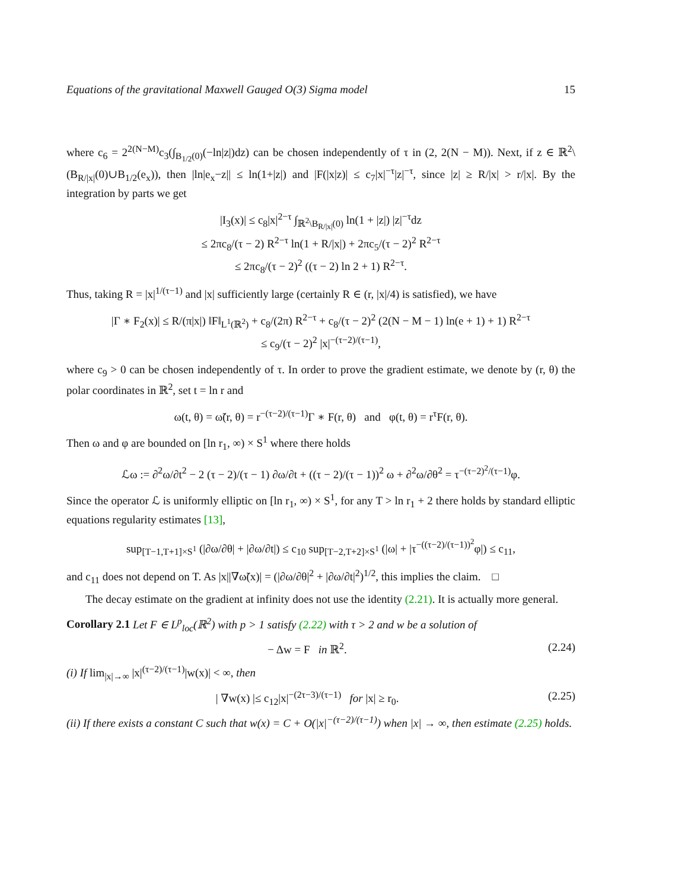Equations of the gravitational Maxwell Gauged O(3) Sigma model 15
where c<sub>6</sub> = 2<sup>2(N−M)</sup>c<sub>3</sub>(∫<sub>B<sub>1/2</sub>(0)</sub>(−ln|z|)dz) can be chosen independently of τ in (2, 2(N − M)). Next, if z ∈ ℝ<sup>2</sup>\(B<sub>R/|x|</sub>(0)∪B<sub>1/2</sub>(e<sub>x</sub>)), then |ln|e<sub>x</sub>−z|| ≤ ln(1+|z|) and |F(|x|z)| ≤ c<sub>7</sub>|x|<sup>−τ</sup>|z|<sup>−τ</sup>, since |z| ≥ R/|x| > r/|x|. By the integration by parts we get
|I<sub>3</sub>(x)| ≤ c<sub>8</sub>|x|<sup>2−τ</sup> ∫<sub>ℝ<sup>2</sup>\B<sub>R/|x|</sub>(0)</sub> ln(1 + |z|) |z|<sup>−τ</sup>dz
≤ 2πc<sub>8</sub>/(τ − 2) R<sup>2−τ</sup> ln(1 + R/|x|) + 2πc<sub>5</sub>/(τ − 2)<sup>2</sup> R<sup>2−τ</sup>
≤ 2πc<sub>8</sub>/(τ − 2)<sup>2</sup> ((τ − 2) ln 2 + 1) R<sup>2−τ</sup>.
Thus, taking R = |x|<sup>1/(τ−1)</sup> and |x| sufficiently large (certainly R ∈ (r, |x|/4) is satisfied), we have
|Γ ∗ F<sub>2</sub>(x)| ≤ R/(π|x|) ‖F‖<sub>L<sup>1</sup>(ℝ<sup>2</sup>)</sub> + c<sub>8</sub>/(2π) R<sup>2−τ</sup> + c<sub>8</sub>/(τ − 2)<sup>2</sup> (2(N − M − 1) ln(e + 1) + 1) R<sup>2−τ</sup>
≤ c<sub>9</sub>/(τ − 2)<sup>2</sup> |x|<sup>−(τ−2)/(τ−1)</sup>,
where c<sub>9</sub> > 0 can be chosen independently of τ. In order to prove the gradient estimate, we denote by (r, θ) the polar coordinates in ℝ<sup>2</sup>, set t = ln r and
ω(t, θ) = ω̃(r, θ) = r<sup>−(τ−2)/(τ−1)</sup>Γ ∗ F(r, θ) and φ(t, θ) = r<sup>τ</sup>F(r, θ).
Then ω and φ are bounded on [ln r<sub>1</sub>, ∞) × S<sup>1</sup> where there holds
ℒω := ∂<sup>2</sup>ω/∂t<sup>2</sup> − 2 (τ − 2)/(τ − 1) ∂ω/∂t + ((τ − 2)/(τ − 1))<sup>2</sup> ω + ∂<sup>2</sup>ω/∂θ<sup>2</sup> = τ<sup>−(τ−2)<sup>2</sup>/(τ−1)</sup>φ.
Since the operator ℒ is uniformly elliptic on [ln r<sub>1</sub>, ∞) × S<sup>1</sup>, for any T > ln r<sub>1</sub> + 2 there holds by standard elliptic equations regularity estimates [13],
sup<sub>[T−1,T+1]×S<sup>1</sup></sub> (|∂ω/∂θ| + |∂ω/∂t|) ≤ c<sub>10</sub> sup<sub>[T−2,T+2]×S<sup>1</sup></sub> (|ω| + |τ<sup>−((τ−2)/(τ−1))<sup>2</sup></sup>φ|) ≤ c<sub>11</sub>,
and c<sub>11</sub> does not depend on T. As |x||∇ω̃(x)| = (|∂ω/∂θ|<sup>2</sup> + |∂ω/∂t|<sup>2</sup>)<sup>1/2</sup>, this implies the claim. □
The decay estimate on the gradient at infinity does not use the identity (2.21). It is actually more general.
Corollary 2.1 Let F ∈ L<sup>p</sup><sub>loc</sub>(ℝ<sup>2</sup>) with p > 1 satisfy (2.22) with τ > 2 and w be a solution of
− Δw = F in ℝ<sup>2</sup>. (2.24)
(i) If lim<sub>|x|→∞</sub> |x|<sup>(τ−2)/(τ−1)</sup>|w(x)| < ∞, then
| ∇w(x) |≤ c<sub>12</sub>|x|<sup>−(2τ−3)/(τ−1)</sup> for |x| ≥ r<sub>0</sub>. (2.25)
(ii) If there exists a constant C such that w(x) = C + O(|x|<sup>−(τ−2)/(τ−1)</sup>) when |x| → ∞, then estimate (2.25) holds.